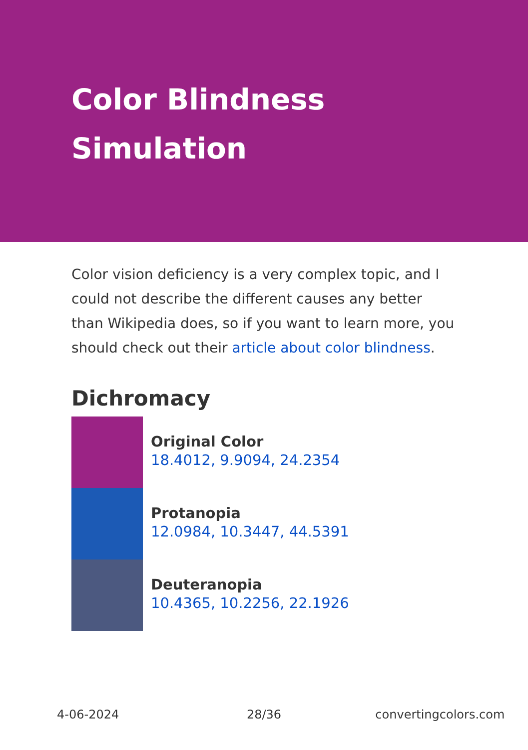Color Blindness Simulation
Color vision deficiency is a very complex topic, and I could not describe the different causes any better than Wikipedia does, so if you want to learn more, you should check out their article about color blindness.
Dichromacy
Original Color
18.4012, 9.9094, 24.2354
Protanopia
12.0984, 10.3447, 44.5391
Deuteranopia
10.4365, 10.2256, 22.1926
4-06-2024 28/36 convertingcolors.com